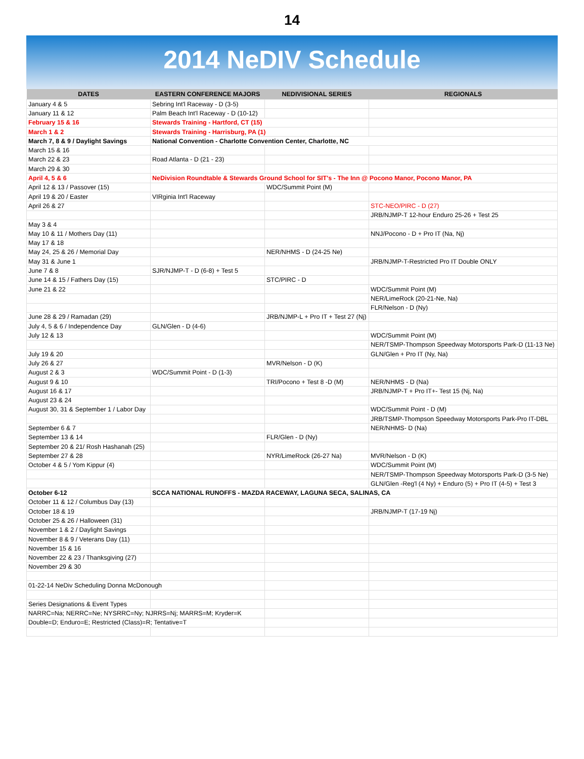14
2014 NeDIV Schedule
| DATES | EASTERN CONFERENCE MAJORS | NEDIVISIONAL SERIES | REGIONALS |
| --- | --- | --- | --- |
| January 4 & 5 | Sebring Int'l Raceway - D (3-5) | | |
| January 11 & 12 | Palm Beach Int'l Raceway - D (10-12) | | |
| February 15 & 16 | Stewards Training - Hartford, CT (15) | | |
| March 1 & 2 | Stewards Training - Harrisburg, PA (1) | | |
| March 7, 8 & 9 / Daylight Savings | National Convention - Charlotte Convention Center, Charlotte, NC | | |
| March 15 & 16 | | | |
| March 22 & 23 | Road Atlanta - D (21 - 23) | | |
| March 29 & 30 | | | |
| April 4, 5 & 6 | NeDivision Roundtable & Stewards Ground School for SIT's - The Inn @ Pocono Manor, Pocono Manor, PA | | |
| April 12 & 13 / Passover (15) | | WDC/Summit Point (M) | |
| April 19 & 20 / Easter | VIRginia Int'l Raceway | | |
| April 26 & 27 | | | STC-NEO/PIRC - D (27) |
| | | | JRB/NJMP-T 12-hour Enduro 25-26 + Test 25 |
| May 3 & 4 | | | |
| May 10 & 11 / Mothers Day (11) | | | NNJ/Pocono - D + Pro IT (Na, Nj) |
| May 17 & 18 | | | |
| May 24, 25 & 26 / Memorial Day | | NER/NHMS - D (24-25 Ne) | |
| May 31 & June 1 | | | JRB/NJMP-T-Restricted Pro IT Double ONLY |
| June 7 & 8 | SJR/NJMP-T - D (6-8) + Test 5 | | |
| June 14 & 15 / Fathers Day (15) | | STC/PIRC - D | |
| June 21 & 22 | | | WDC/Summit Point (M) |
| | | | NER/LimeRock (20-21-Ne, Na) |
| | | | FLR/Nelson - D (Ny) |
| June 28 & 29 / Ramadan (29) | | JRB/NJMP-L + Pro IT + Test 27 (Nj) | |
| July 4, 5 & 6 / Independence Day | GLN/Glen - D (4-6) | | |
| July 12 & 13 | | | WDC/Summit Point (M) |
| | | | NER/TSMP-Thompson Speedway Motorsports Park-D (11-13 Ne) |
| July 19 & 20 | | | GLN/Glen + Pro IT (Ny, Na) |
| July 26 & 27 | | MVR/Nelson - D (K) | |
| August 2 & 3 | WDC/Summit Point - D (1-3) | | |
| August 9 & 10 | | TRI/Pocono + Test 8 -D (M) | NER/NHMS - D (Na) |
| August 16 & 17 | | | JRB/NJMP-T + Pro IT+- Test 15 (Nj, Na) |
| August 23 & 24 | | | |
| August 30, 31 & September 1 / Labor Day | | | WDC/Summit Point - D (M) |
| | | | JRB/TSMP-Thompson Speedway Motorsports Park-Pro IT-DBL |
| September 6 & 7 | | | NER/NHMS- D (Na) |
| September 13 & 14 | | FLR/Glen - D (Ny) | |
| September 20 & 21/ Rosh Hashanah (25) | | | |
| September 27 & 28 | | NYR/LimeRock (26-27 Na) | MVR/Nelson - D (K) |
| October 4 & 5 / Yom Kippur (4) | | | WDC/Summit Point (M) |
| | | | NER/TSMP-Thompson Speedway Motorsports Park-D (3-5 Ne) |
| | | | GLN/Glen -Reg'l (4 Ny) + Enduro (5) + Pro IT (4-5) + Test 3 |
| October 6-12 | SCCA NATIONAL RUNOFFS - MAZDA RACEWAY, LAGUNA SECA, SALINAS, CA | | |
| October 11 & 12 / Columbus Day (13) | | | |
| October 18 & 19 | | | JRB/NJMP-T (17-19 Nj) |
| October 25 & 26 / Halloween (31) | | | |
| November 1 & 2 / Daylight Savings | | | |
| November 8 & 9 / Veterans Day (11) | | | |
| November 15 & 16 | | | |
| November 22 & 23 / Thanksgiving (27) | | | |
| November 29 & 30 | | | |
| 01-22-14 NeDiv Scheduling Donna McDonough | | | |
| Series Designations & Event Types | | | |
| NARRC=Na; NERRC=Ne; NYSRRC=Ny; NJRRS=Nj; MARRS=M; Kryder=K | | | |
| Double=D; Enduro=E; Restricted (Class)=R; Tentative=T | | | |